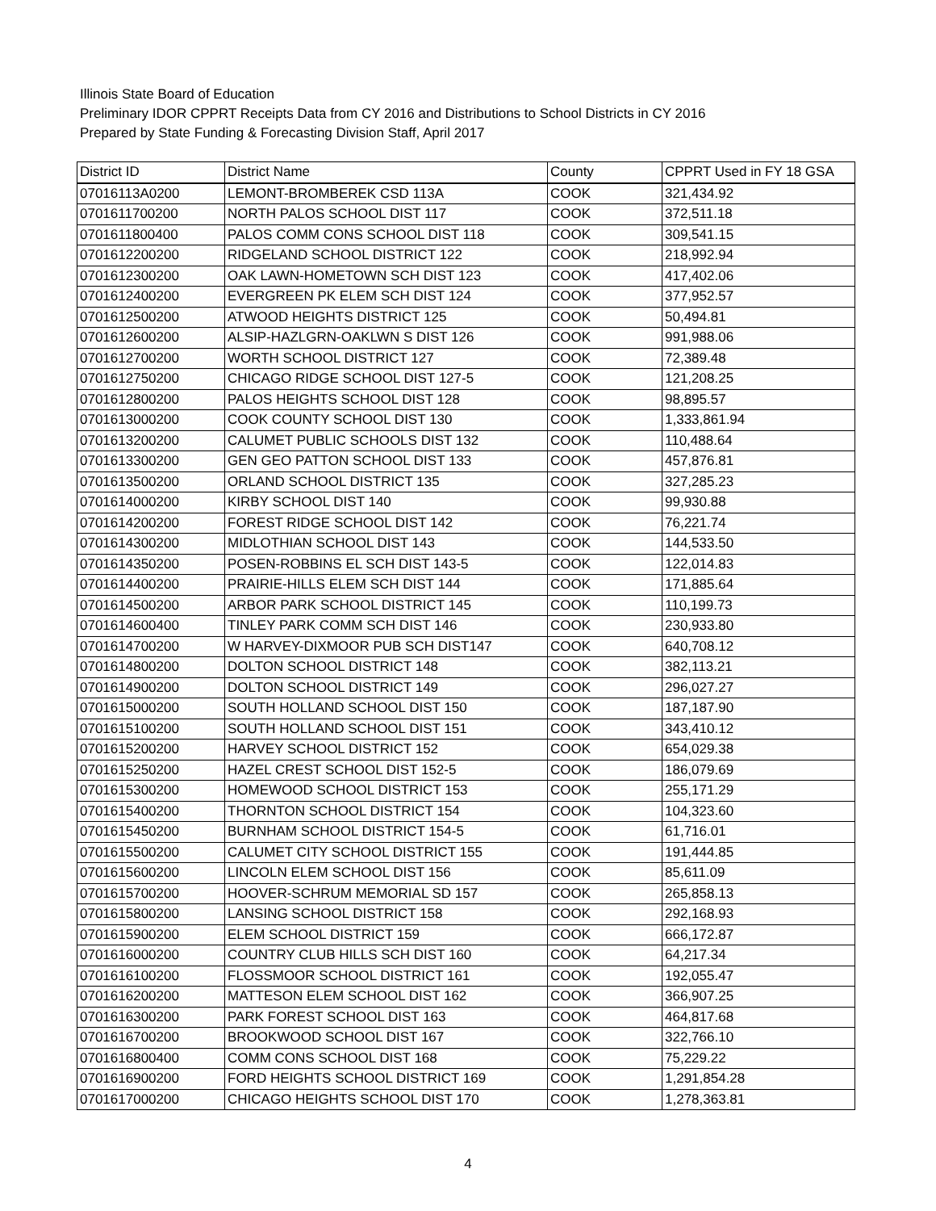Illinois State Board of Education
Preliminary IDOR CPPRT Receipts Data from CY 2016 and Distributions to School Districts in CY 2016
Prepared by State Funding & Forecasting Division Staff, April 2017
| District ID | District Name | County | CPPRT Used in FY 18 GSA |
| --- | --- | --- | --- |
| 07016113A0200 | LEMONT-BROMBEREK CSD 113A | COOK | 321,434.92 |
| 0701611700200 | NORTH PALOS SCHOOL DIST 117 | COOK | 372,511.18 |
| 0701611800400 | PALOS COMM CONS SCHOOL DIST 118 | COOK | 309,541.15 |
| 0701612200200 | RIDGELAND SCHOOL DISTRICT 122 | COOK | 218,992.94 |
| 0701612300200 | OAK LAWN-HOMETOWN SCH DIST 123 | COOK | 417,402.06 |
| 0701612400200 | EVERGREEN PK ELEM SCH DIST 124 | COOK | 377,952.57 |
| 0701612500200 | ATWOOD HEIGHTS DISTRICT 125 | COOK | 50,494.81 |
| 0701612600200 | ALSIP-HAZLGRN-OAKLWN S DIST 126 | COOK | 991,988.06 |
| 0701612700200 | WORTH SCHOOL DISTRICT 127 | COOK | 72,389.48 |
| 0701612750200 | CHICAGO RIDGE SCHOOL DIST 127-5 | COOK | 121,208.25 |
| 0701612800200 | PALOS HEIGHTS SCHOOL DIST 128 | COOK | 98,895.57 |
| 0701613000200 | COOK COUNTY SCHOOL DIST 130 | COOK | 1,333,861.94 |
| 0701613200200 | CALUMET PUBLIC SCHOOLS DIST 132 | COOK | 110,488.64 |
| 0701613300200 | GEN GEO PATTON SCHOOL DIST 133 | COOK | 457,876.81 |
| 0701613500200 | ORLAND SCHOOL DISTRICT 135 | COOK | 327,285.23 |
| 0701614000200 | KIRBY SCHOOL DIST 140 | COOK | 99,930.88 |
| 0701614200200 | FOREST RIDGE SCHOOL DIST 142 | COOK | 76,221.74 |
| 0701614300200 | MIDLOTHIAN SCHOOL DIST 143 | COOK | 144,533.50 |
| 0701614350200 | POSEN-ROBBINS EL SCH DIST 143-5 | COOK | 122,014.83 |
| 0701614400200 | PRAIRIE-HILLS ELEM SCH DIST 144 | COOK | 171,885.64 |
| 0701614500200 | ARBOR PARK SCHOOL DISTRICT 145 | COOK | 110,199.73 |
| 0701614600400 | TINLEY PARK COMM SCH DIST 146 | COOK | 230,933.80 |
| 0701614700200 | W HARVEY-DIXMOOR PUB SCH DIST147 | COOK | 640,708.12 |
| 0701614800200 | DOLTON SCHOOL DISTRICT 148 | COOK | 382,113.21 |
| 0701614900200 | DOLTON SCHOOL DISTRICT 149 | COOK | 296,027.27 |
| 0701615000200 | SOUTH HOLLAND SCHOOL DIST 150 | COOK | 187,187.90 |
| 0701615100200 | SOUTH HOLLAND SCHOOL DIST 151 | COOK | 343,410.12 |
| 0701615200200 | HARVEY SCHOOL DISTRICT 152 | COOK | 654,029.38 |
| 0701615250200 | HAZEL CREST SCHOOL DIST 152-5 | COOK | 186,079.69 |
| 0701615300200 | HOMEWOOD SCHOOL DISTRICT 153 | COOK | 255,171.29 |
| 0701615400200 | THORNTON SCHOOL DISTRICT 154 | COOK | 104,323.60 |
| 0701615450200 | BURNHAM SCHOOL DISTRICT 154-5 | COOK | 61,716.01 |
| 0701615500200 | CALUMET CITY SCHOOL DISTRICT 155 | COOK | 191,444.85 |
| 0701615600200 | LINCOLN ELEM SCHOOL DIST 156 | COOK | 85,611.09 |
| 0701615700200 | HOOVER-SCHRUM MEMORIAL SD 157 | COOK | 265,858.13 |
| 0701615800200 | LANSING SCHOOL DISTRICT 158 | COOK | 292,168.93 |
| 0701615900200 | ELEM SCHOOL DISTRICT 159 | COOK | 666,172.87 |
| 0701616000200 | COUNTRY CLUB HILLS SCH DIST 160 | COOK | 64,217.34 |
| 0701616100200 | FLOSSMOOR SCHOOL DISTRICT 161 | COOK | 192,055.47 |
| 0701616200200 | MATTESON ELEM SCHOOL DIST 162 | COOK | 366,907.25 |
| 0701616300200 | PARK FOREST SCHOOL DIST 163 | COOK | 464,817.68 |
| 0701616700200 | BROOKWOOD SCHOOL DIST 167 | COOK | 322,766.10 |
| 0701616800400 | COMM CONS SCHOOL DIST 168 | COOK | 75,229.22 |
| 0701616900200 | FORD HEIGHTS SCHOOL DISTRICT 169 | COOK | 1,291,854.28 |
| 0701617000200 | CHICAGO HEIGHTS SCHOOL DIST 170 | COOK | 1,278,363.81 |
4